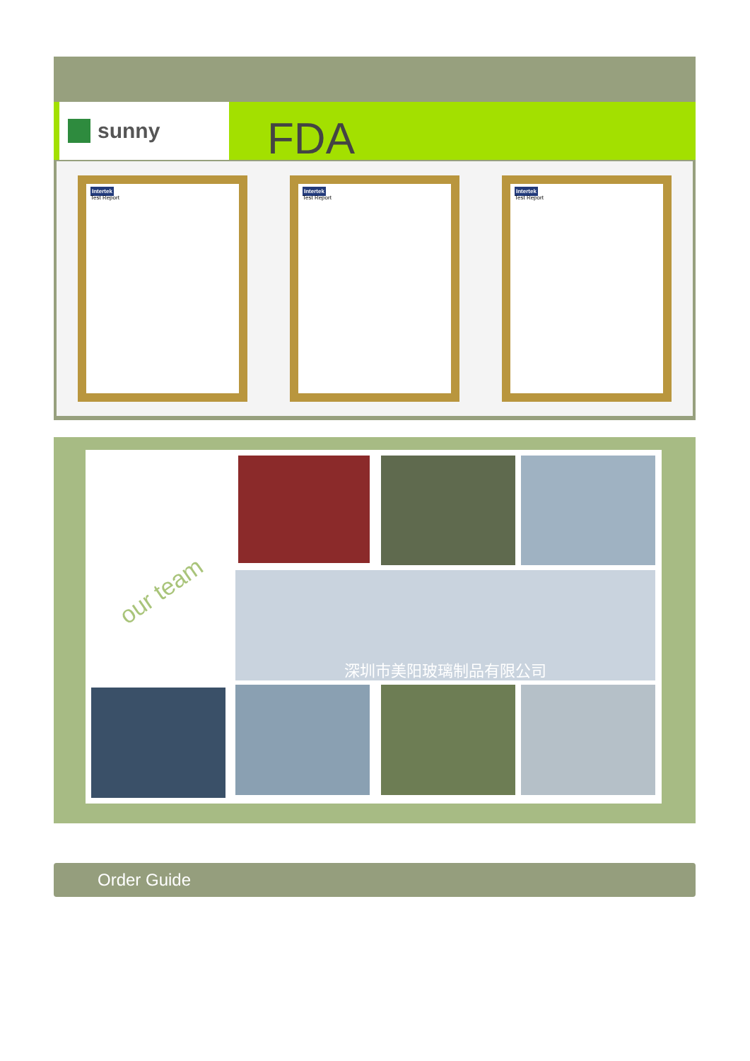sunny FDA
Intertek
Test Report
Intertek
Test Report
Intertek
Test Report
our team 深圳市美阳玻璃制品有限公司
Order Guide